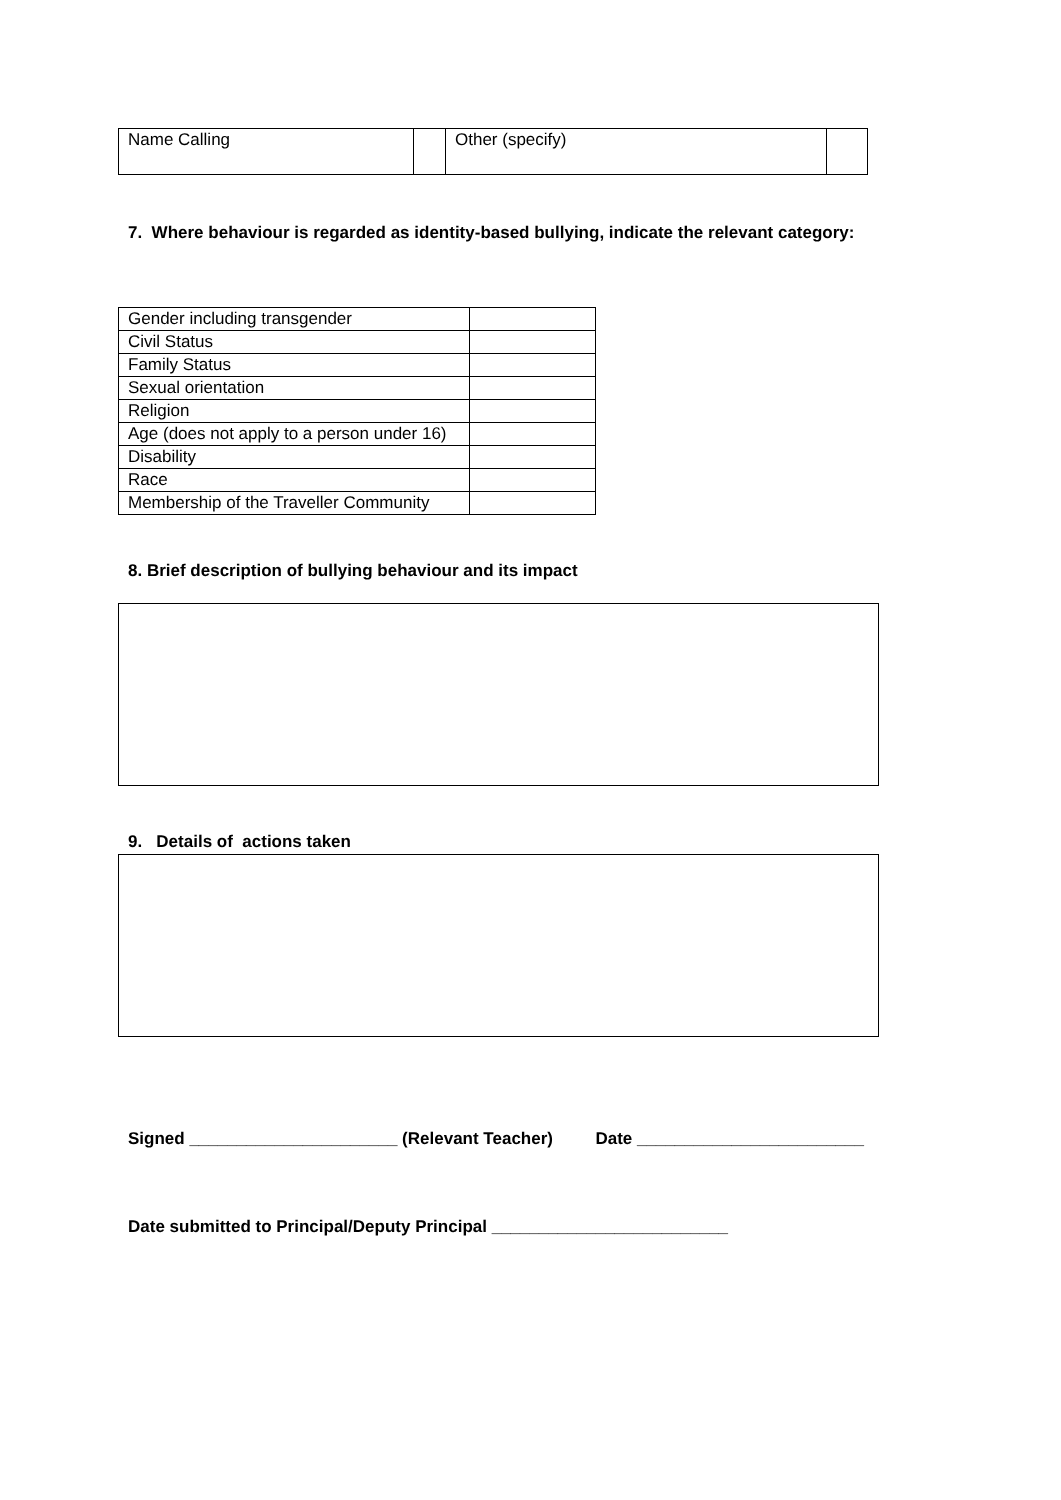| Name Calling | | Other (specify) | |
7. Where behaviour is regarded as identity-based bullying, indicate the relevant category:
| Gender including transgender | |
| Civil Status | |
| Family Status | |
| Sexual orientation | |
| Religion | |
| Age (does not apply to a person under 16) | |
| Disability | |
| Race | |
| Membership of the Traveller Community | |
8. Brief description of bullying behaviour and its impact
9. Details of actions taken
Signed ______________________ (Relevant Teacher) Date ________________________
Date submitted to Principal/Deputy Principal _________________________